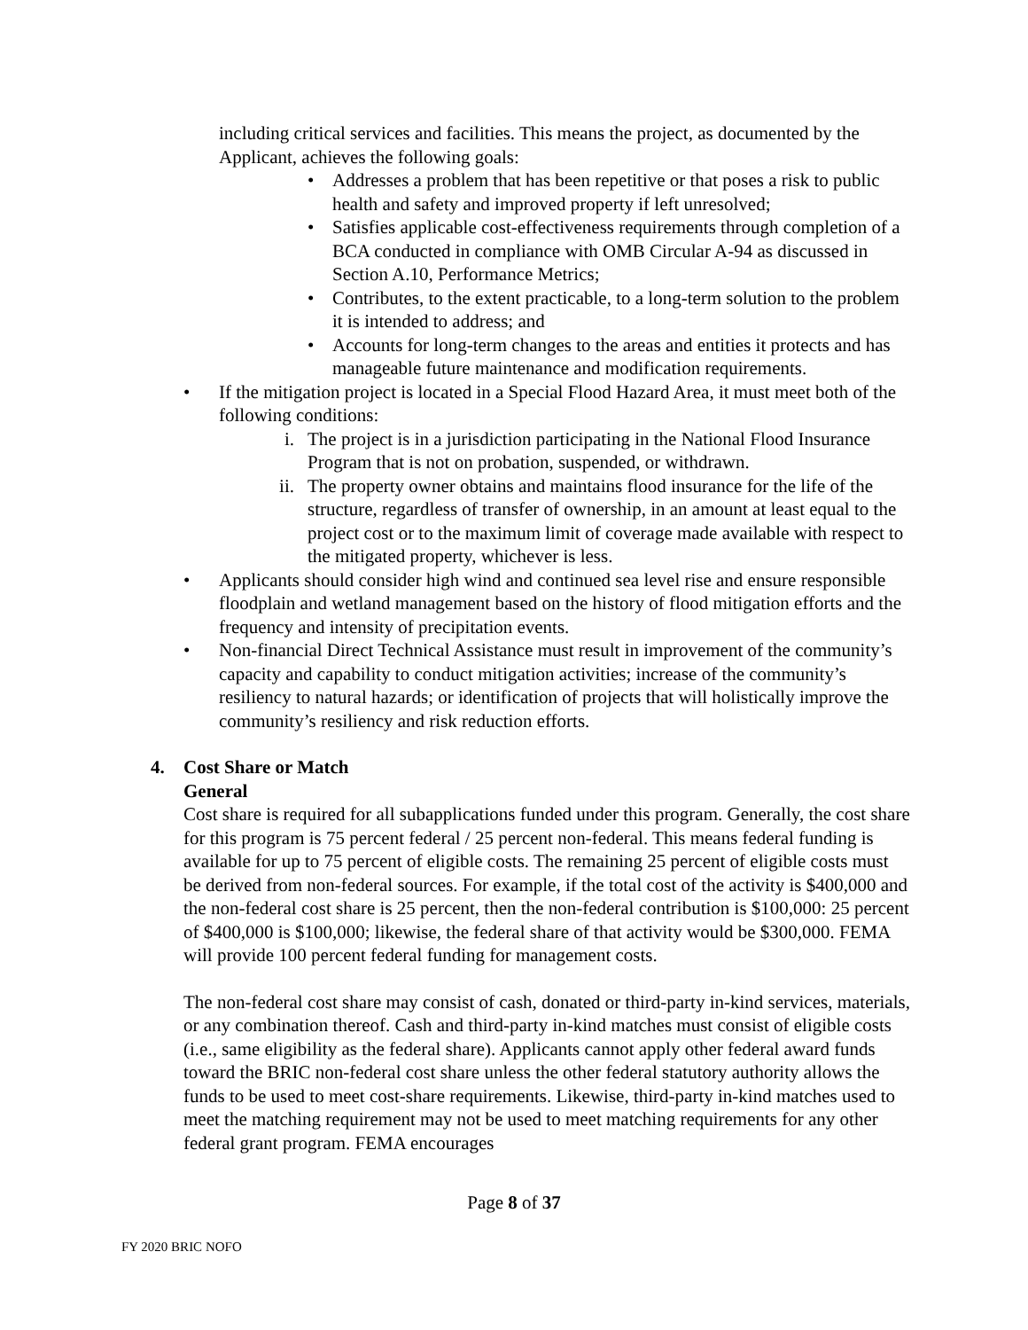including critical services and facilities. This means the project, as documented by the Applicant, achieves the following goals:
• Addresses a problem that has been repetitive or that poses a risk to public health and safety and improved property if left unresolved;
• Satisfies applicable cost-effectiveness requirements through completion of a BCA conducted in compliance with OMB Circular A-94 as discussed in Section A.10, Performance Metrics;
• Contributes, to the extent practicable, to a long-term solution to the problem it is intended to address; and
• Accounts for long-term changes to the areas and entities it protects and has manageable future maintenance and modification requirements.
• If the mitigation project is located in a Special Flood Hazard Area, it must meet both of the following conditions:
i. The project is in a jurisdiction participating in the National Flood Insurance Program that is not on probation, suspended, or withdrawn.
ii. The property owner obtains and maintains flood insurance for the life of the structure, regardless of transfer of ownership, in an amount at least equal to the project cost or to the maximum limit of coverage made available with respect to the mitigated property, whichever is less.
• Applicants should consider high wind and continued sea level rise and ensure responsible floodplain and wetland management based on the history of flood mitigation efforts and the frequency and intensity of precipitation events.
• Non-financial Direct Technical Assistance must result in improvement of the community’s capacity and capability to conduct mitigation activities; increase of the community’s resiliency to natural hazards; or identification of projects that will holistically improve the community’s resiliency and risk reduction efforts.
4. Cost Share or Match
General
Cost share is required for all subapplications funded under this program. Generally, the cost share for this program is 75 percent federal / 25 percent non-federal. This means federal funding is available for up to 75 percent of eligible costs. The remaining 25 percent of eligible costs must be derived from non-federal sources. For example, if the total cost of the activity is $400,000 and the non-federal cost share is 25 percent, then the non-federal contribution is $100,000: 25 percent of $400,000 is $100,000; likewise, the federal share of that activity would be $300,000. FEMA will provide 100 percent federal funding for management costs.
The non-federal cost share may consist of cash, donated or third-party in-kind services, materials, or any combination thereof. Cash and third-party in-kind matches must consist of eligible costs (i.e., same eligibility as the federal share). Applicants cannot apply other federal award funds toward the BRIC non-federal cost share unless the other federal statutory authority allows the funds to be used to meet cost-share requirements. Likewise, third-party in-kind matches used to meet the matching requirement may not be used to meet matching requirements for any other federal grant program. FEMA encourages
Page 8 of 37
FY 2020 BRIC NOFO